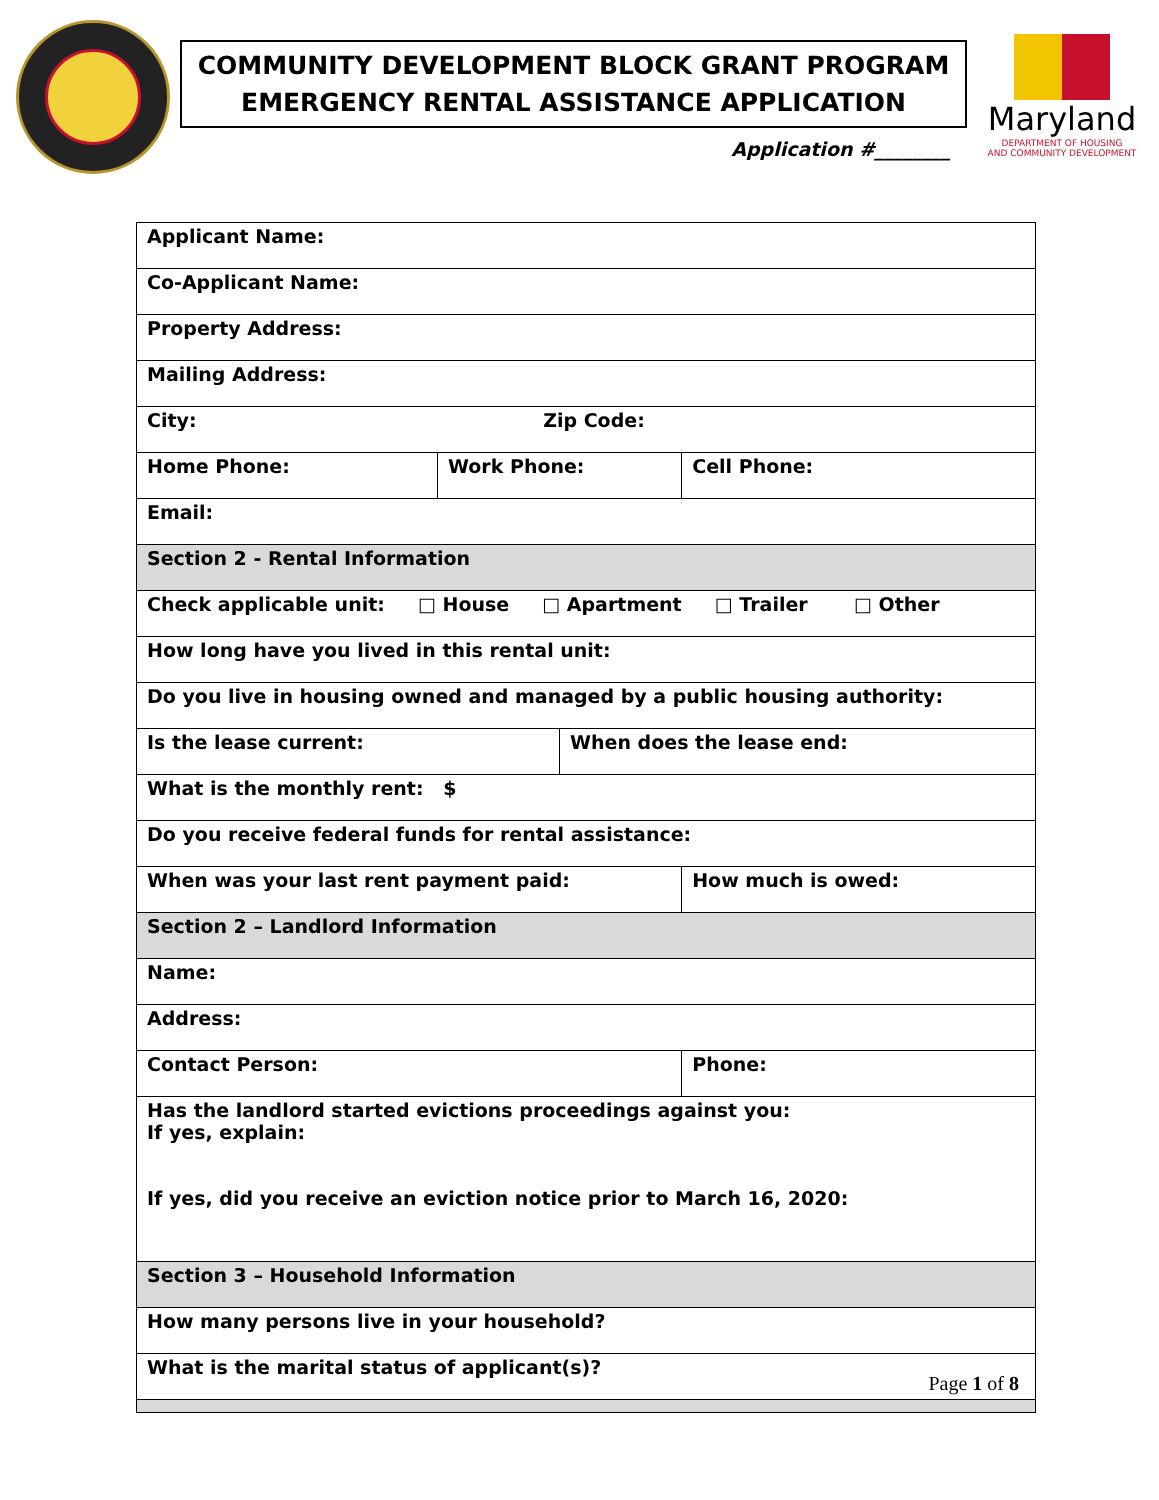COMMUNITY DEVELOPMENT BLOCK GRANT PROGRAM
EMERGENCY RENTAL ASSISTANCE APPLICATION
Application #________
Maryland
DEPARTMENT OF HOUSING
AND COMMUNITY DEVELOPMENT
| Applicant Name: | | | | | |
| Co-Applicant Name: | | | | | |
| Property Address: | | | | | |
| Mailing Address: | | | | | |
| City: Zip Code: | | | | | |
| Home Phone: | Work Phone: | | | Cell Phone: | |
| Email: | | | | | |
| Section 2 - Rental Information | | | | | |
| Check applicable unit: □ House □ Apartment □ Trailer □ Other | | | | | |
| How long have you lived in this rental unit: | | | | | |
| Do you live in housing owned and managed by a public housing authority: | | | | | |
| Is the lease current: | | When does the lease end: | | | |
| What is the monthly rent: $ | | | | | |
| Do you receive federal funds for rental assistance: | | | | | |
| When was your last rent payment paid: | | | How much is owed: | | |
| Section 2 – Landlord Information | | | | | |
| Name: | | | | | |
| Address: | | | | | |
| Contact Person: | | | | | Phone: |
| Has the landlord started evictions proceedings against you: If yes, explain: If yes, did you receive an eviction notice prior to March 16, 2020: | | | | | |
| Section 3 – Household Information | | | | | |
| How many persons live in your household? | | | | | |
| What is the marital status of applicant(s)? | | | | | |
Page 1 of 8